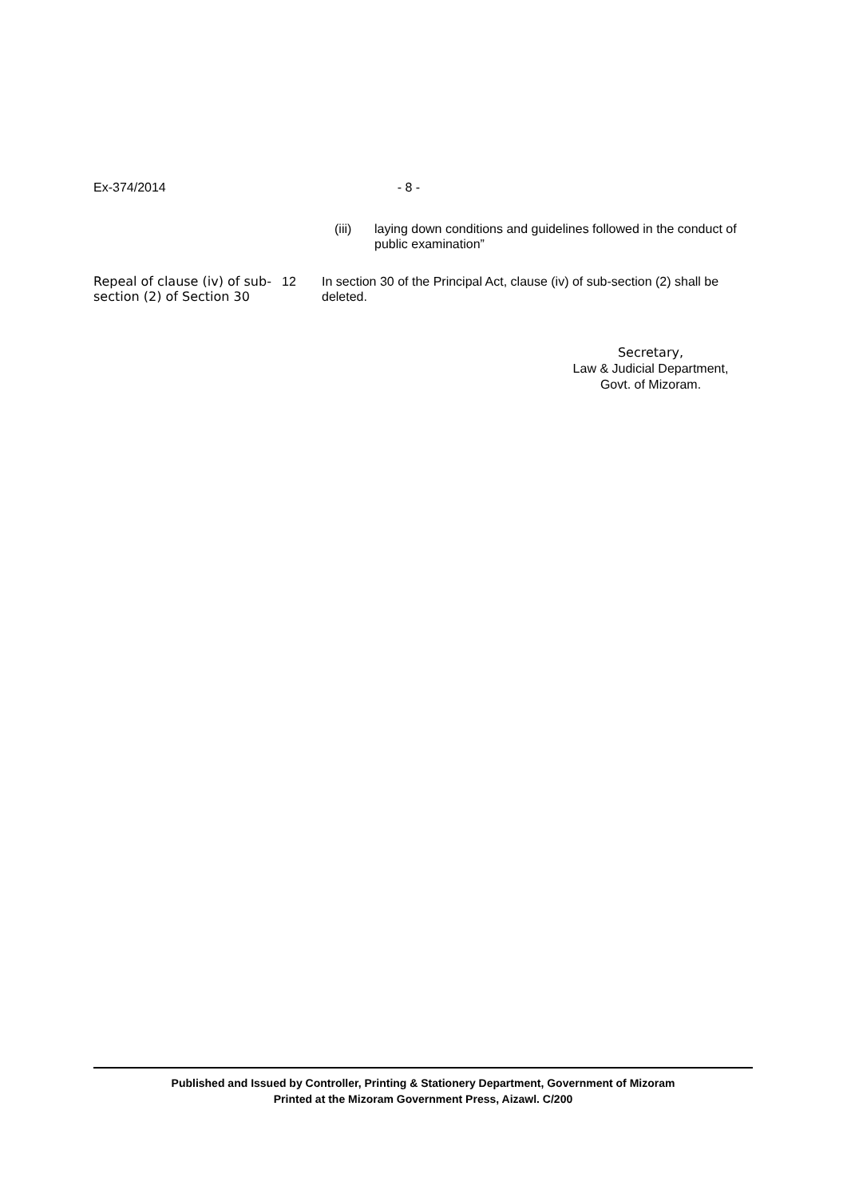Ex-374/2014 - 8 -
(iii) laying down conditions and guidelines followed in the conduct of public examination”
Repeal of clause (iv) of sub-section (2) of Section 30
12 In section 30 of the Principal Act, clause (iv) of sub-section (2) shall be deleted.
Secretary,
Law & Judicial Department,
Govt. of Mizoram.
Published and Issued by Controller, Printing & Stationery Department, Government of Mizoram
Printed at the Mizoram Government Press, Aizawl. C/200